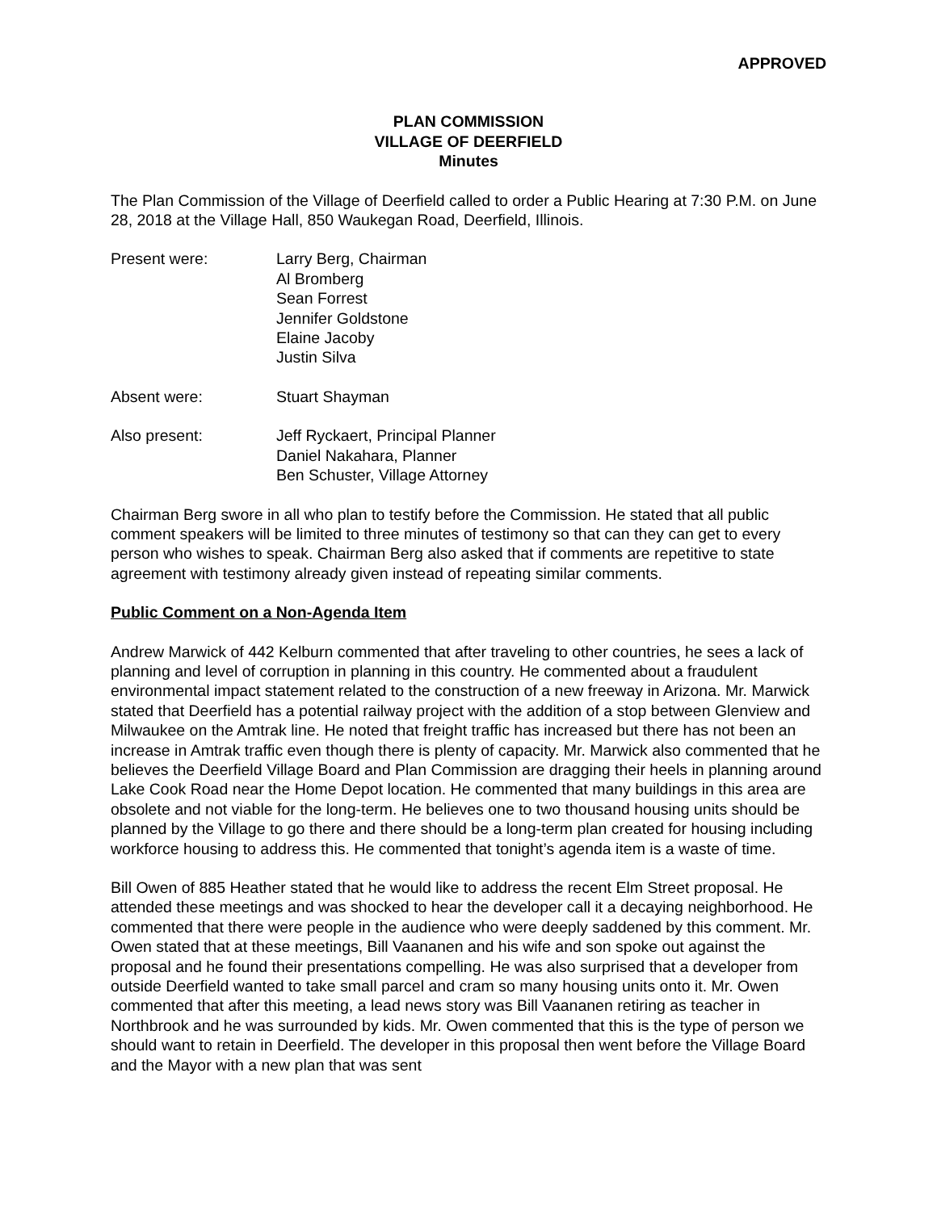APPROVED
PLAN COMMISSION
VILLAGE OF DEERFIELD
Minutes
The Plan Commission of the Village of Deerfield called to order a Public Hearing at 7:30 P.M. on June 28, 2018 at the Village Hall, 850 Waukegan Road, Deerfield, Illinois.
Present were: Larry Berg, Chairman
Al Bromberg
Sean Forrest
Jennifer Goldstone
Elaine Jacoby
Justin Silva
Absent were: Stuart Shayman
Also present: Jeff Ryckaert, Principal Planner
Daniel Nakahara, Planner
Ben Schuster, Village Attorney
Chairman Berg swore in all who plan to testify before the Commission. He stated that all public comment speakers will be limited to three minutes of testimony so that can they can get to every person who wishes to speak. Chairman Berg also asked that if comments are repetitive to state agreement with testimony already given instead of repeating similar comments.
Public Comment on a Non-Agenda Item
Andrew Marwick of 442 Kelburn commented that after traveling to other countries, he sees a lack of planning and level of corruption in planning in this country. He commented about a fraudulent environmental impact statement related to the construction of a new freeway in Arizona. Mr. Marwick stated that Deerfield has a potential railway project with the addition of a stop between Glenview and Milwaukee on the Amtrak line. He noted that freight traffic has increased but there has not been an increase in Amtrak traffic even though there is plenty of capacity. Mr. Marwick also commented that he believes the Deerfield Village Board and Plan Commission are dragging their heels in planning around Lake Cook Road near the Home Depot location. He commented that many buildings in this area are obsolete and not viable for the long-term. He believes one to two thousand housing units should be planned by the Village to go there and there should be a long-term plan created for housing including workforce housing to address this. He commented that tonight’s agenda item is a waste of time.
Bill Owen of 885 Heather stated that he would like to address the recent Elm Street proposal. He attended these meetings and was shocked to hear the developer call it a decaying neighborhood. He commented that there were people in the audience who were deeply saddened by this comment. Mr. Owen stated that at these meetings, Bill Vaananen and his wife and son spoke out against the proposal and he found their presentations compelling. He was also surprised that a developer from outside Deerfield wanted to take small parcel and cram so many housing units onto it. Mr. Owen commented that after this meeting, a lead news story was Bill Vaananen retiring as teacher in Northbrook and he was surrounded by kids. Mr. Owen commented that this is the type of person we should want to retain in Deerfield. The developer in this proposal then went before the Village Board and the Mayor with a new plan that was sent